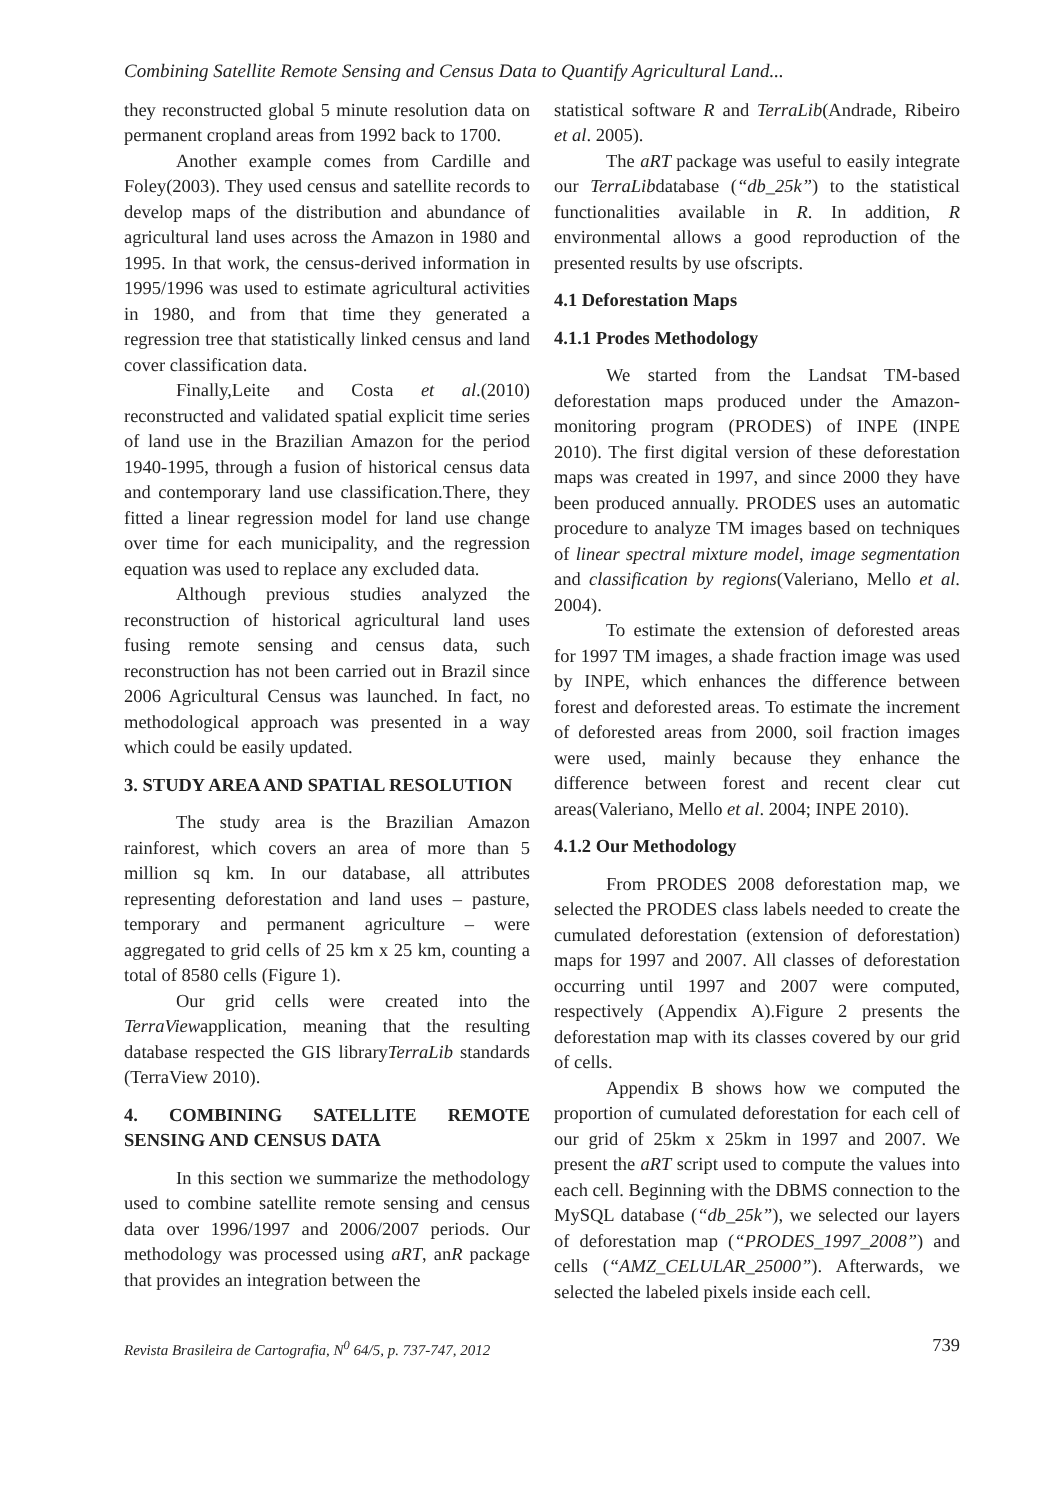Combining Satellite Remote Sensing and Census Data to Quantify Agricultural Land...
they reconstructed global 5 minute resolution data on permanent cropland areas from 1992 back to 1700.
Another example comes from Cardille and Foley(2003). They used census and satellite records to develop maps of the distribution and abundance of agricultural land uses across the Amazon in 1980 and 1995. In that work, the census-derived information in 1995/1996 was used to estimate agricultural activities in 1980, and from that time they generated a regression tree that statistically linked census and land cover classification data.
Finally,Leite and Costa et al.(2010) reconstructed and validated spatial explicit time series of land use in the Brazilian Amazon for the period 1940-1995, through a fusion of historical census data and contemporary land use classification.There, they fitted a linear regression model for land use change over time for each municipality, and the regression equation was used to replace any excluded data.
Although previous studies analyzed the reconstruction of historical agricultural land uses fusing remote sensing and census data, such reconstruction has not been carried out in Brazil since 2006 Agricultural Census was launched. In fact, no methodological approach was presented in a way which could be easily updated.
3. STUDY AREA AND SPATIAL RESOLUTION
The study area is the Brazilian Amazon rainforest, which covers an area of more than 5 million sq km. In our database, all attributes representing deforestation and land uses – pasture, temporary and permanent agriculture – were aggregated to grid cells of 25 km x 25 km, counting a total of 8580 cells (Figure 1).
Our grid cells were created into the TerraViewapplication, meaning that the resulting database respected the GIS libraryTerraLib standards (TerraView 2010).
4. COMBINING SATELLITE REMOTE SENSING AND CENSUS DATA
In this section we summarize the methodology used to combine satellite remote sensing and census data over 1996/1997 and 2006/2007 periods. Our methodology was processed using aRT, anR package that provides an integration between the
statistical software R and TerraLib(Andrade, Ribeiro et al. 2005).
The aRT package was useful to easily integrate our TerraLibdatabase (“db_25k”) to the statistical functionalities available in R. In addition, R environmental allows a good reproduction of the presented results by use ofscripts.
4.1 Deforestation Maps
4.1.1 Prodes Methodology
We started from the Landsat TM-based deforestation maps produced under the Amazon-monitoring program (PRODES) of INPE (INPE 2010). The first digital version of these deforestation maps was created in 1997, and since 2000 they have been produced annually. PRODES uses an automatic procedure to analyze TM images based on techniques of linear spectral mixture model, image segmentation and classification by regions(Valeriano, Mello et al. 2004).
To estimate the extension of deforested areas for 1997 TM images, a shade fraction image was used by INPE, which enhances the difference between forest and deforested areas. To estimate the increment of deforested areas from 2000, soil fraction images were used, mainly because they enhance the difference between forest and recent clear cut areas(Valeriano, Mello et al. 2004; INPE 2010).
4.1.2 Our Methodology
From PRODES 2008 deforestation map, we selected the PRODES class labels needed to create the cumulated deforestation (extension of deforestation) maps for 1997 and 2007. All classes of deforestation occurring until 1997 and 2007 were computed, respectively (Appendix A).Figure 2 presents the deforestation map with its classes covered by our grid of cells.
Appendix B shows how we computed the proportion of cumulated deforestation for each cell of our grid of 25km x 25km in 1997 and 2007. We present the aRT script used to compute the values into each cell. Beginning with the DBMS connection to the MySQL database (“db_25k”), we selected our layers of deforestation map (“PRODES_1997_2008”) and cells (“AMZ_CELULAR_25000”). Afterwards, we selected the labeled pixels inside each cell.
Revista Brasileira de Cartografia, N<sup>0</sup> 64/5, p. 737-747, 2012 739